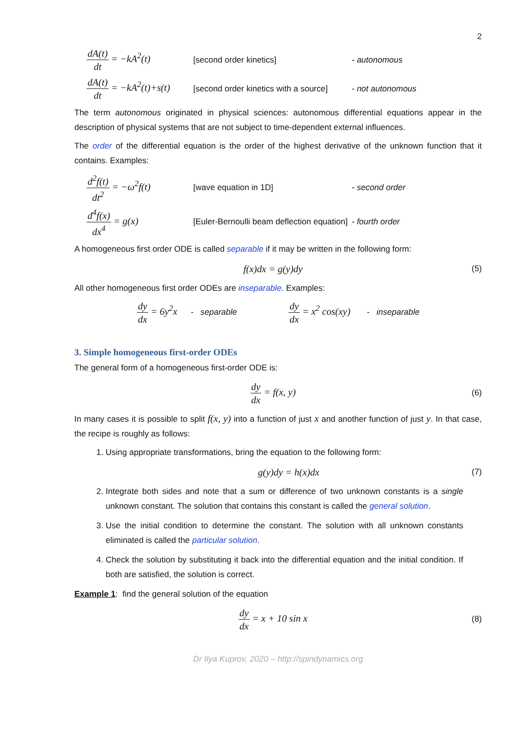2
dA(t) dt = −kA<sup>2</sup>(t)
[second order kinetics] - autonomous
dA(t) dt = −kA<sup>2</sup>(t)+s(t)
[second order kinetics with a source]
- not autonomous
The term autonomous originated in physical sciences: autonomous differential equations appear in the description of physical systems that are not subject to time-dependent external influences.
The order of the differential equation is the order of the highest derivative of the unknown function that it contains. Examples:
d<sup>2</sup>f(t) dt<sup>2</sup> = −ω<sup>2</sup>f(t)
[wave equation in 1D] - second order
d<sup>4</sup>f(x) dx<sup>4</sup> = g(x)
[Euler-Bernoulli beam deflection equation]
- fourth order
A homogeneous first order ODE is called separable if it may be written in the following form:
f(x)dx = g(y)dy
(5)
All other homogeneous first order ODEs are inseparable. Examples:
dy dx = 6y<sup>2</sup>x - separable dy dx = x<sup>2</sup> cos(xy) - inseparable
3. Simple homogeneous first-order ODEs
The general form of a homogeneous first-order ODE is:
dy dx = f(x, y)
(6)
In many cases it is possible to split f(x, y) into a function of just x and another function of just y. In that case, the recipe is roughly as follows:
1. Using appropriate transformations, bring the equation to the following form:
g(y)dy = h(x)dx
(7)
2. Integrate both sides and note that a sum or difference of two unknown constants is a single unknown constant. The solution that contains this constant is called the general solution.
3. Use the initial condition to determine the constant. The solution with all unknown constants eliminated is called the particular solution.
4. Check the solution by substituting it back into the differential equation and the initial condition. If both are satisfied, the solution is correct.
Example 1: find the general solution of the equation
dy dx = x + 10 sin x
(8)
Dr Ilya Kuprov, 2020 – http://spindynamics.org